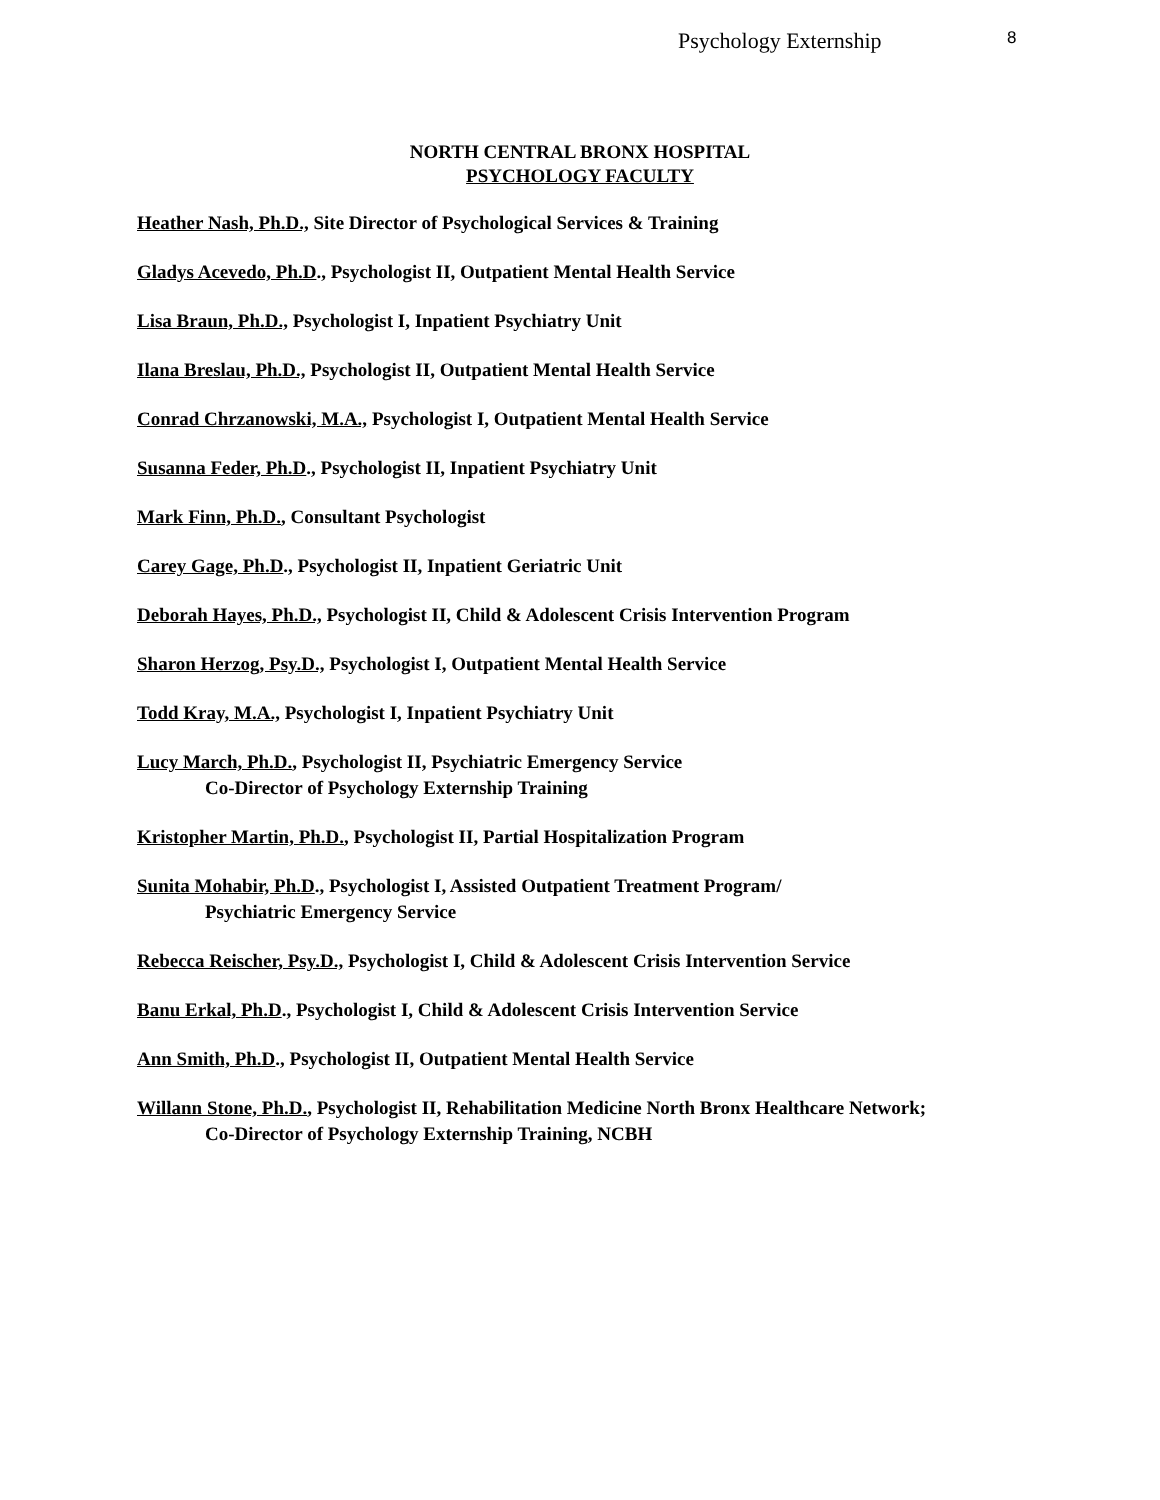Psychology Externship 8
NORTH CENTRAL BRONX HOSPITAL
PSYCHOLOGY FACULTY
Heather Nash, Ph.D., Site Director of Psychological Services & Training
Gladys Acevedo, Ph.D., Psychologist II, Outpatient Mental Health Service
Lisa Braun, Ph.D., Psychologist I, Inpatient Psychiatry Unit
Ilana Breslau, Ph.D., Psychologist II, Outpatient Mental Health Service
Conrad Chrzanowski, M.A., Psychologist I, Outpatient Mental Health Service
Susanna Feder, Ph.D., Psychologist II, Inpatient Psychiatry Unit
Mark Finn, Ph.D., Consultant Psychologist
Carey Gage, Ph.D., Psychologist II, Inpatient Geriatric Unit
Deborah Hayes, Ph.D., Psychologist II, Child & Adolescent Crisis Intervention Program
Sharon Herzog, Psy.D., Psychologist I, Outpatient Mental Health Service
Todd Kray, M.A., Psychologist I, Inpatient Psychiatry Unit
Lucy March, Ph.D., Psychologist II, Psychiatric Emergency Service
Co-Director of Psychology Externship Training
Kristopher Martin, Ph.D., Psychologist II, Partial Hospitalization Program
Sunita Mohabir, Ph.D., Psychologist I, Assisted Outpatient Treatment Program/
Psychiatric Emergency Service
Rebecca Reischer, Psy.D., Psychologist I, Child & Adolescent Crisis Intervention Service
Banu Erkal, Ph.D., Psychologist I, Child & Adolescent Crisis Intervention Service
Ann Smith, Ph.D., Psychologist II, Outpatient Mental Health Service
Willann Stone, Ph.D., Psychologist II, Rehabilitation Medicine North Bronx Healthcare Network;
Co-Director of Psychology Externship Training, NCBH